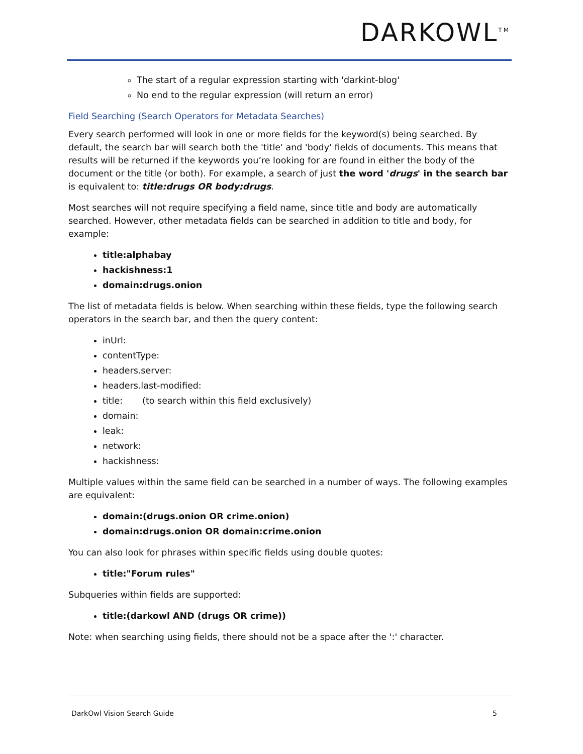DARKOWL<sup>TM</sup>
The start of a regular expression starting with 'darkint-blog'
No end to the regular expression (will return an error)
Field Searching (Search Operators for Metadata Searches)
Every search performed will look in one or more fields for the keyword(s) being searched. By default, the search bar will search both the 'title' and 'body' fields of documents. This means that results will be returned if the keywords you’re looking for are found in either the body of the document or the title (or both). For example, a search of just the word 'drugs' in the search bar is equivalent to: title:drugs OR body:drugs.
Most searches will not require specifying a field name, since title and body are automatically searched. However, other metadata fields can be searched in addition to title and body, for example:
title:alphabay
hackishness:1
domain:drugs.onion
The list of metadata fields is below. When searching within these fields, type the following search operators in the search bar, and then the query content:
inUrl:
contentType:
headers.server:
headers.last-modified:
title: (to search within this field exclusively)
domain:
leak:
network:
hackishness:
Multiple values within the same field can be searched in a number of ways. The following examples are equivalent:
domain:(drugs.onion OR crime.onion)
domain:drugs.onion OR domain:crime.onion
You can also look for phrases within specific fields using double quotes:
title:"Forum rules"
Subqueries within fields are supported:
title:(darkowl AND (drugs OR crime))
Note: when searching using fields, there should not be a space after the ':' character.
DarkOwl Vision Search Guide 5